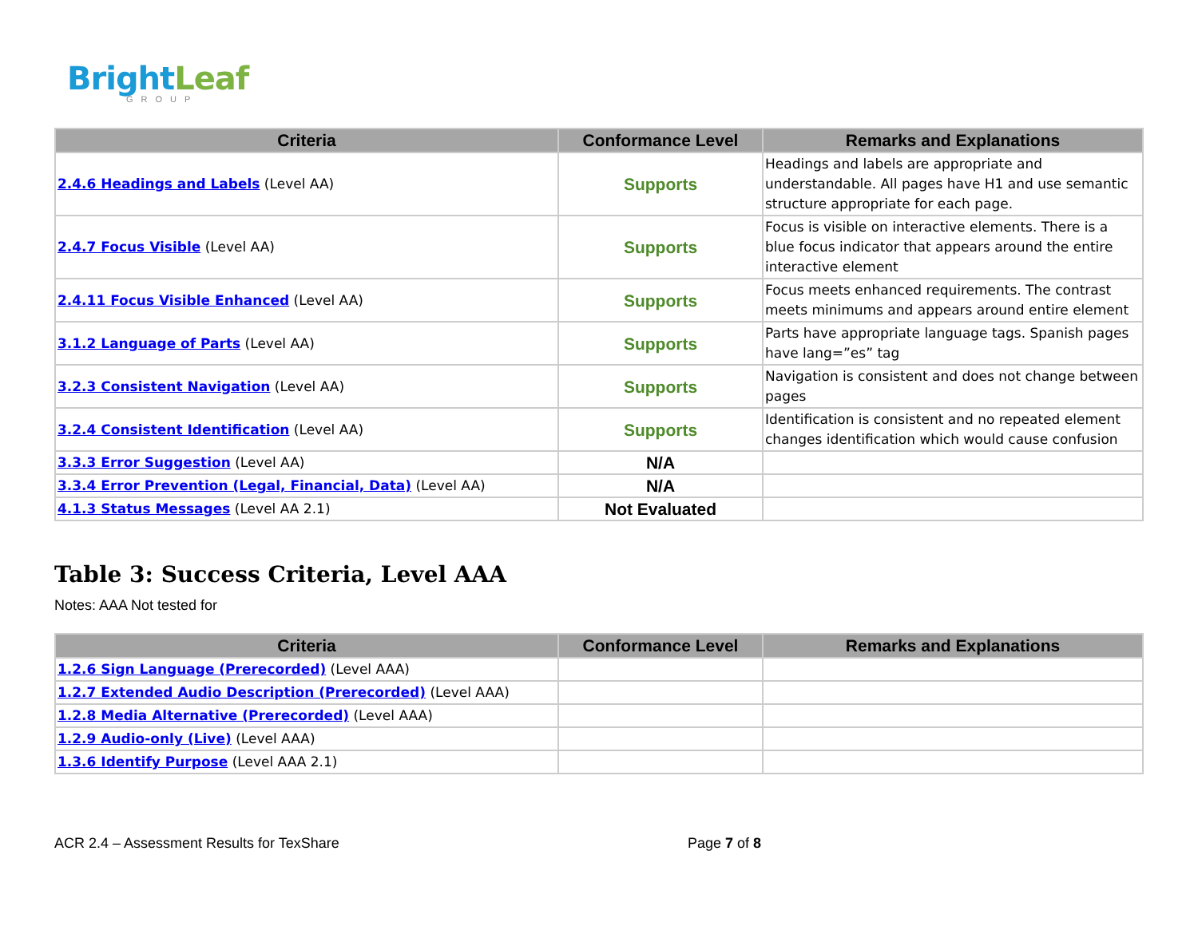BrightLeaf
GROUP
| Criteria | Conformance Level | Remarks and Explanations |
| --- | --- | --- |
| 2.4.6 Headings and Labels (Level AA) | Supports | Headings and labels are appropriate and understandable. All pages have H1 and use semantic structure appropriate for each page. |
| 2.4.7 Focus Visible (Level AA) | Supports | Focus is visible on interactive elements. There is a blue focus indicator that appears around the entire interactive element |
| 2.4.11 Focus Visible Enhanced (Level AA) | Supports | Focus meets enhanced requirements. The contrast meets minimums and appears around entire element |
| 3.1.2 Language of Parts (Level AA) | Supports | Parts have appropriate language tags. Spanish pages have lang=”es” tag |
| 3.2.3 Consistent Navigation (Level AA) | Supports | Navigation is consistent and does not change between pages |
| 3.2.4 Consistent Identification (Level AA) | Supports | Identification is consistent and no repeated element changes identification which would cause confusion |
| 3.3.3 Error Suggestion (Level AA) | N/A | |
| 3.3.4 Error Prevention (Legal, Financial, Data) (Level AA) | N/A | |
| 4.1.3 Status Messages (Level AA 2.1) | Not Evaluated | |
Table 3: Success Criteria, Level AAA
Notes: AAA Not tested for
| Criteria | Conformance Level | Remarks and Explanations |
| --- | --- | --- |
| 1.2.6 Sign Language (Prerecorded) (Level AAA) | | |
| 1.2.7 Extended Audio Description (Prerecorded) (Level AAA) | | |
| 1.2.8 Media Alternative (Prerecorded) (Level AAA) | | |
| 1.2.9 Audio-only (Live) (Level AAA) | | |
| 1.3.6 Identify Purpose (Level AAA 2.1) | | |
ACR 2.4 – Assessment Results for TexShare Page 7 of 8